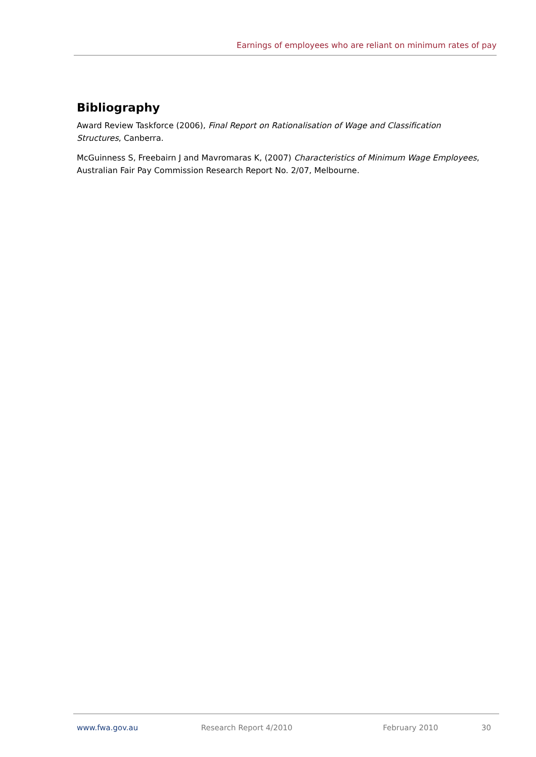Earnings of employees who are reliant on minimum rates of pay
Bibliography
Award Review Taskforce (2006), Final Report on Rationalisation of Wage and Classification Structures, Canberra.
McGuinness S, Freebairn J and Mavromaras K, (2007) Characteristics of Minimum Wage Employees, Australian Fair Pay Commission Research Report No. 2/07, Melbourne.
www.fwa.gov.au Research Report 4/2010 February 2010 30